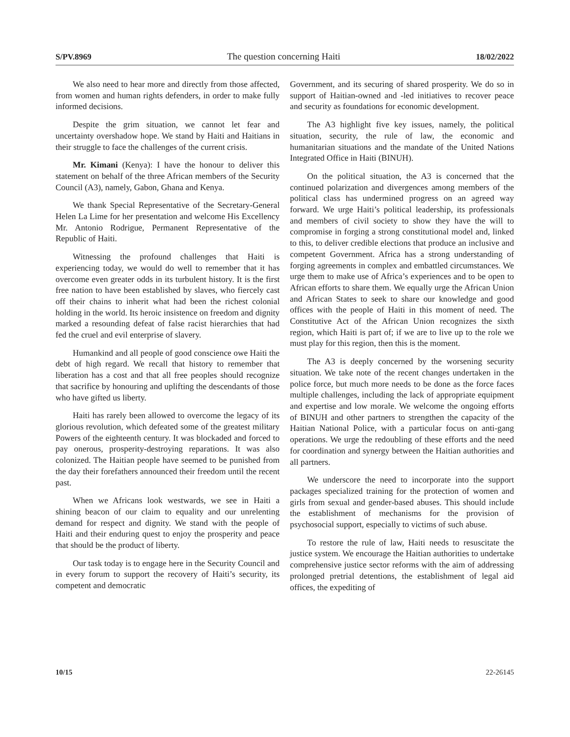S/PV.8969 The question concerning Haiti 18/02/2022
We also need to hear more and directly from those affected, from women and human rights defenders, in order to make fully informed decisions.
Despite the grim situation, we cannot let fear and uncertainty overshadow hope. We stand by Haiti and Haitians in their struggle to face the challenges of the current crisis.
Mr. Kimani (Kenya): I have the honour to deliver this statement on behalf of the three African members of the Security Council (A3), namely, Gabon, Ghana and Kenya.
We thank Special Representative of the Secretary-General Helen La Lime for her presentation and welcome His Excellency Mr. Antonio Rodrigue, Permanent Representative of the Republic of Haiti.
Witnessing the profound challenges that Haiti is experiencing today, we would do well to remember that it has overcome even greater odds in its turbulent history. It is the first free nation to have been established by slaves, who fiercely cast off their chains to inherit what had been the richest colonial holding in the world. Its heroic insistence on freedom and dignity marked a resounding defeat of false racist hierarchies that had fed the cruel and evil enterprise of slavery.
Humankind and all people of good conscience owe Haiti the debt of high regard. We recall that history to remember that liberation has a cost and that all free peoples should recognize that sacrifice by honouring and uplifting the descendants of those who have gifted us liberty.
Haiti has rarely been allowed to overcome the legacy of its glorious revolution, which defeated some of the greatest military Powers of the eighteenth century. It was blockaded and forced to pay onerous, prosperity-destroying reparations. It was also colonized. The Haitian people have seemed to be punished from the day their forefathers announced their freedom until the recent past.
When we Africans look westwards, we see in Haiti a shining beacon of our claim to equality and our unrelenting demand for respect and dignity. We stand with the people of Haiti and their enduring quest to enjoy the prosperity and peace that should be the product of liberty.
Our task today is to engage here in the Security Council and in every forum to support the recovery of Haiti’s security, its competent and democratic
Government, and its securing of shared prosperity. We do so in support of Haitian-owned and -led initiatives to recover peace and security as foundations for economic development.
The A3 highlight five key issues, namely, the political situation, security, the rule of law, the economic and humanitarian situations and the mandate of the United Nations Integrated Office in Haiti (BINUH).
On the political situation, the A3 is concerned that the continued polarization and divergences among members of the political class has undermined progress on an agreed way forward. We urge Haiti’s political leadership, its professionals and members of civil society to show they have the will to compromise in forging a strong constitutional model and, linked to this, to deliver credible elections that produce an inclusive and competent Government. Africa has a strong understanding of forging agreements in complex and embattled circumstances. We urge them to make use of Africa’s experiences and to be open to African efforts to share them. We equally urge the African Union and African States to seek to share our knowledge and good offices with the people of Haiti in this moment of need. The Constitutive Act of the African Union recognizes the sixth region, which Haiti is part of; if we are to live up to the role we must play for this region, then this is the moment.
The A3 is deeply concerned by the worsening security situation. We take note of the recent changes undertaken in the police force, but much more needs to be done as the force faces multiple challenges, including the lack of appropriate equipment and expertise and low morale. We welcome the ongoing efforts of BINUH and other partners to strengthen the capacity of the Haitian National Police, with a particular focus on anti-gang operations. We urge the redoubling of these efforts and the need for coordination and synergy between the Haitian authorities and all partners.
We underscore the need to incorporate into the support packages specialized training for the protection of women and girls from sexual and gender-based abuses. This should include the establishment of mechanisms for the provision of psychosocial support, especially to victims of such abuse.
To restore the rule of law, Haiti needs to resuscitate the justice system. We encourage the Haitian authorities to undertake comprehensive justice sector reforms with the aim of addressing prolonged pretrial detentions, the establishment of legal aid offices, the expediting of
10/15 22-26145